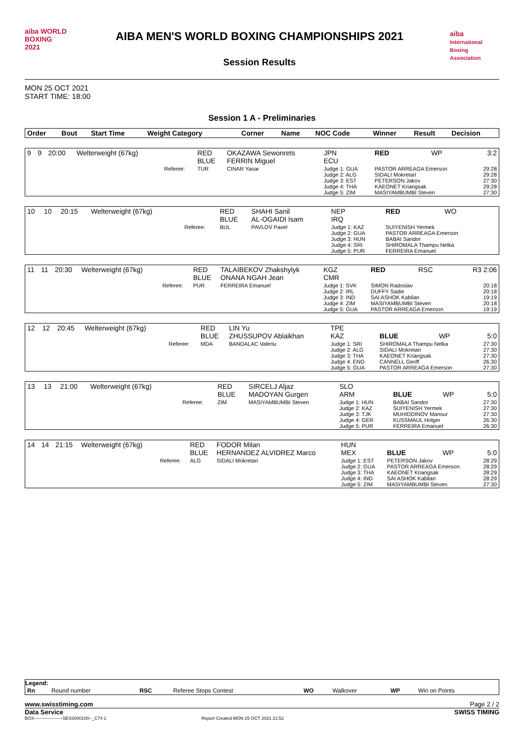aiba WORLD BOXING 2021
AIBA MEN'S WORLD BOXING CHAMPIONSHIPS 2021
Session Results
aiba
International Boxing Association
MON 25 OCT 2021
START TIME: 18:00
Session 1 A - Preliminaries
| Order | Bout | Start Time | Weight Category | | Corner | Name | NOC Code | Winner | Result | Decision |
| --- | --- | --- | --- | --- | --- | --- | --- | --- | --- | --- |
| 9 | 9 | 20:00 | Welterweight (67kg) | | RED BLUE | OKAZAWA Sewonrets FERRIN Miguel | JPN ECU | RED | WP | 3:2 |
| | | | | Referee: | TUR | CINAR Yasar | Judge 1: GUA Judge 2: ALG Judge 3: EST Judge 4: THA Judge 5: ZIM | PASTOR ARREAGA Emerson SIDALI Mokretari PETERSON Jakov KAEONET Kriangsak MASIYAMBUMBI Steven | | 29:28 29:28 27:30 29:28 27:30 |
| 10 | 10 | 20:15 | Welterweight (67kg) | | RED BLUE | SHAHI Sanil AL-OGAIDI Isam | NEP IRQ | RED | WO | |
| | | | | Referee: | BUL | PAVLOV Pavel | Judge 1: KAZ Judge 2: GUA Judge 3: HUN Judge 4: SRI Judge 5: PUR | SUIYENISH Yermek PASTOR ARREAGA Emerson BABAI Sandor SHIROMALA Thampu Nelka FERREIRA Emanuel | | |
| 11 | 11 | 20:30 | Welterweight (67kg) | | RED BLUE | TALAIBEKOV Zhakshylyk ONANA NGAH Jean | KGZ CMR | RED | RSC | R3 2:06 |
| | | | | Referee: | PUR | FERREIRA Emanuel | Judge 1: SVK Judge 2: IRL Judge 3: IND Judge 4: ZIM Judge 5: GUA | SIMON Radoslav DUFFY Sadie SAI ASHOK Kabilan MASIYAMBUMBI Steven PASTOR ARREAGA Emerson | | 20:18 20:18 19:19 20:18 19:19 |
| 12 | 12 | 20:45 | Welterweight (67kg) | | RED BLUE | LIN Yu ZHUSSUPOV Ablaikhan | TPE KAZ | BLUE | WP | 5:0 |
| | | | | Referee: | MDA | BANDALAC Valeriu | Judge 1: SRI Judge 2: ALG Judge 3: THA Judge 4: ENG Judge 5: GUA | SHIROMALA Thampu Nelka SIDALI Mokretari KAEONET Kriangsak CANNELL Geoff PASTOR ARREAGA Emerson | | 27:30 27:30 27:30 26:30 27:30 |
| 13 | 13 | 21:00 | Welterweight (67kg) | | RED BLUE | SIRCELJ Aljaz MADOYAN Gurgen | SLO ARM | BLUE | WP | 5:0 |
| | | | | Referee: | ZIM | MASIYAMBUMBI Steven | Judge 1: HUN Judge 2: KAZ Judge 3: TJK Judge 4: GER Judge 5: PUR | BABAI Sandor SUIYENISH Yermek MUHIDDINOV Mansur KUSSMAUL Holger FERREIRA Emanuel | | 27:30 27:30 27:30 26:30 26:30 |
| 14 | 14 | 21:15 | Welterweight (67kg) | | RED BLUE | FODOR Milan HERNANDEZ ALVIDREZ Marco | HUN MEX | BLUE | WP | 5:0 |
| | | | | Referee: | ALG | SIDALI Mokretari | Judge 1: EST Judge 2: GUA Judge 3: THA Judge 4: IND Judge 5: ZIM | PETERSON Jakov PASTOR ARREAGA Emerson KAEONET Kriangsak SAI ASHOK Kabilan MASIYAMBUMBI Steven | | 28:29 28:29 28:29 28:29 27:30 |
Legend:
| Rn | Round number | RSC | Referee Stops Contest | WO | Walkover | WP | Win on Points |
www.swisstiming.com Page 2 / 2
Data Service SWISS TIMING
BOX-------------------SESS000100--_C74 1 Report Created MON 25 OCT 2021 21:52